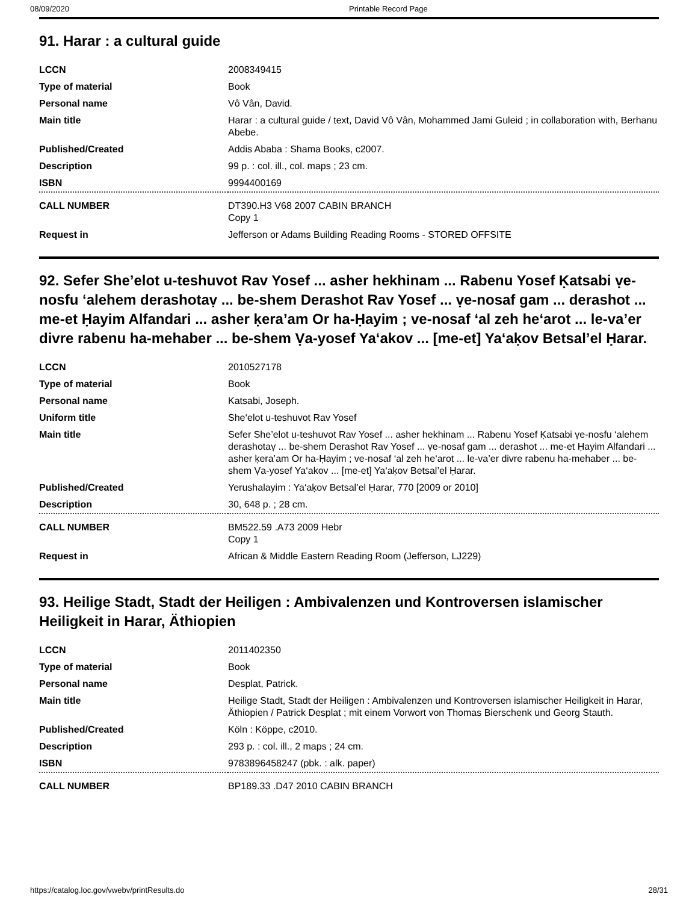08/09/2020 Printable Record Page
91. Harar : a cultural guide
| LCCN | 2008349415 |
| Type of material | Book |
| Personal name | Vô Vân, David. |
| Main title | Harar : a cultural guide / text, David Vô Vân, Mohammed Jami Guleid ; in collaboration with, Berhanu Abebe. |
| Published/Created | Addis Ababa : Shama Books, c2007. |
| Description | 99 p. : col. ill., col. maps ; 23 cm. |
| ISBN | 9994400169 |
| CALL NUMBER | DT390.H3 V68 2007 CABIN BRANCH Copy 1 |
| Request in | Jefferson or Adams Building Reading Rooms - STORED OFFSITE |
92. Sefer She’elot u-teshuvot Rav Yosef ... asher hekhinam ... Rabenu Yosef Ḳatsabi ṿe-nosfu ‘alehem derashotaṿ ... be-shem Derashot Rav Yosef ... ṿe-nosaf gam ... derashot ... me-et Ḥayim Alfandari ... asher ḳera’am Or ha-Ḥayim ; ve-nosaf ‘al zeh he‘arot ... le-va’er divre rabenu ha-mehaber ... be-shem Ṿa-yosef Ya‘akov ... [me-et] Ya‘aḳov Betsal’el Ḥarar.
| LCCN | 2010527178 |
| Type of material | Book |
| Personal name | Katsabi, Joseph. |
| Uniform title | She‘elot u-teshuvot Rav Yosef |
| Main title | Sefer She’elot u-teshuvot Rav Yosef ... asher hekhinam ... Rabenu Yosef Ḳatsabi ṿe-nosfu ‘alehem derashotaṿ ... be-shem Derashot Rav Yosef ... ṿe-nosaf gam ... derashot ... me-et Ḥayim Alfandari ... asher ḳera’am Or ha-Ḥayim ; ve-nosaf ‘al zeh he‘arot ... le-va’er divre rabenu ha-mehaber ... be-shem Ṿa-yosef Ya‘akov ... [me-et] Ya‘aḳov Betsal’el Ḥarar. |
| Published/Created | Yerushalayim : Ya‘aḳov Betsal’el Ḥarar, 770 [2009 or 2010] |
| Description | 30, 648 p. ; 28 cm. |
| CALL NUMBER | BM522.59 .A73 2009 Hebr Copy 1 |
| Request in | African & Middle Eastern Reading Room (Jefferson, LJ229) |
93. Heilige Stadt, Stadt der Heiligen : Ambivalenzen und Kontroversen islamischer Heiligkeit in Harar, Äthiopien
| LCCN | 2011402350 |
| Type of material | Book |
| Personal name | Desplat, Patrick. |
| Main title | Heilige Stadt, Stadt der Heiligen : Ambivalenzen und Kontroversen islamischer Heiligkeit in Harar, Äthiopien / Patrick Desplat ; mit einem Vorwort von Thomas Bierschenk und Georg Stauth. |
| Published/Created | Köln : Köppe, c2010. |
| Description | 293 p. : col. ill., 2 maps ; 24 cm. |
| ISBN | 9783896458247 (pbk. : alk. paper) |
| CALL NUMBER | BP189.33 .D47 2010 CABIN BRANCH |
https://catalog.loc.gov/vwebv/printResults.do 28/31